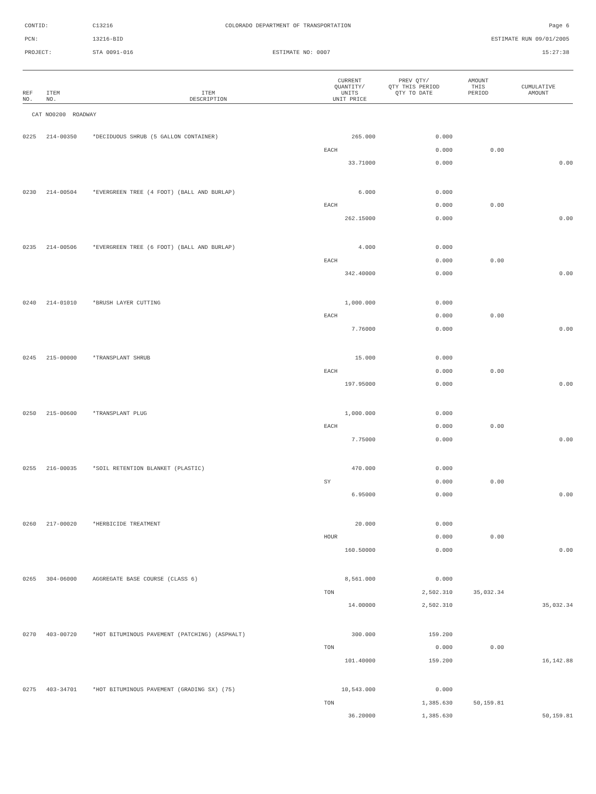CONTID: C13216 COLORADO DEPARTMENT OF TRANSPORTATION Page 6
PCN: 13216-BID ESTIMATE RUN 09/01/2005
PROJECT: STA 0091-016 ESTIMATE NO: 0007 15:27:38
| REF NO. | ITEM NO. | ITEM DESCRIPTION | CURRENT QUANTITY/ UNITS UNIT PRICE | PREV QTY/ QTY THIS PERIOD QTY TO DATE | AMOUNT THIS PERIOD | CUMULATIVE AMOUNT |
| --- | --- | --- | --- | --- | --- | --- |
| CAT NO0200 ROADWAY | | | | | | |
| 0225 | 214-00350 | *DECIDUOUS SHRUB (5 GALLON CONTAINER) | 265.000 | 0.000 | | |
| | | | EACH | 0.000 | 0.00 | |
| | | | 33.71000 | 0.000 | | 0.00 |
| 0230 | 214-00504 | *EVERGREEN TREE (4 FOOT) (BALL AND BURLAP) | 6.000 | 0.000 | | |
| | | | EACH | 0.000 | 0.00 | |
| | | | 262.15000 | 0.000 | | 0.00 |
| 0235 | 214-00506 | *EVERGREEN TREE (6 FOOT) (BALL AND BURLAP) | 4.000 | 0.000 | | |
| | | | EACH | 0.000 | 0.00 | |
| | | | 342.40000 | 0.000 | | 0.00 |
| 0240 | 214-01010 | *BRUSH LAYER CUTTING | 1,000.000 | 0.000 | | |
| | | | EACH | 0.000 | 0.00 | |
| | | | 7.76000 | 0.000 | | 0.00 |
| 0245 | 215-00000 | *TRANSPLANT SHRUB | 15.000 | 0.000 | | |
| | | | EACH | 0.000 | 0.00 | |
| | | | 197.95000 | 0.000 | | 0.00 |
| 0250 | 215-00600 | *TRANSPLANT PLUG | 1,000.000 | 0.000 | | |
| | | | EACH | 0.000 | 0.00 | |
| | | | 7.75000 | 0.000 | | 0.00 |
| 0255 | 216-00035 | *SOIL RETENTION BLANKET (PLASTIC) | 470.000 | 0.000 | | |
| | | | SY | 0.000 | 0.00 | |
| | | | 6.95000 | 0.000 | | 0.00 |
| 0260 | 217-00020 | *HERBICIDE TREATMENT | 20.000 | 0.000 | | |
| | | | HOUR | 0.000 | 0.00 | |
| | | | 160.50000 | 0.000 | | 0.00 |
| 0265 | 304-06000 | AGGREGATE BASE COURSE (CLASS 6) | 8,561.000 | 0.000 | | |
| | | | TON | 2,502.310 | 35,032.34 | |
| | | | 14.00000 | 2,502.310 | | 35,032.34 |
| 0270 | 403-00720 | *HOT BITUMINOUS PAVEMENT (PATCHING) (ASPHALT) | 300.000 | 159.200 | | |
| | | | TON | 0.000 | 0.00 | |
| | | | 101.40000 | 159.200 | | 16,142.88 |
| 0275 | 403-34701 | *HOT BITUMINOUS PAVEMENT (GRADING SX) (75) | 10,543.000 | 0.000 | | |
| | | | TON | 1,385.630 | 50,159.81 | |
| | | | 36.20000 | 1,385.630 | | 50,159.81 |